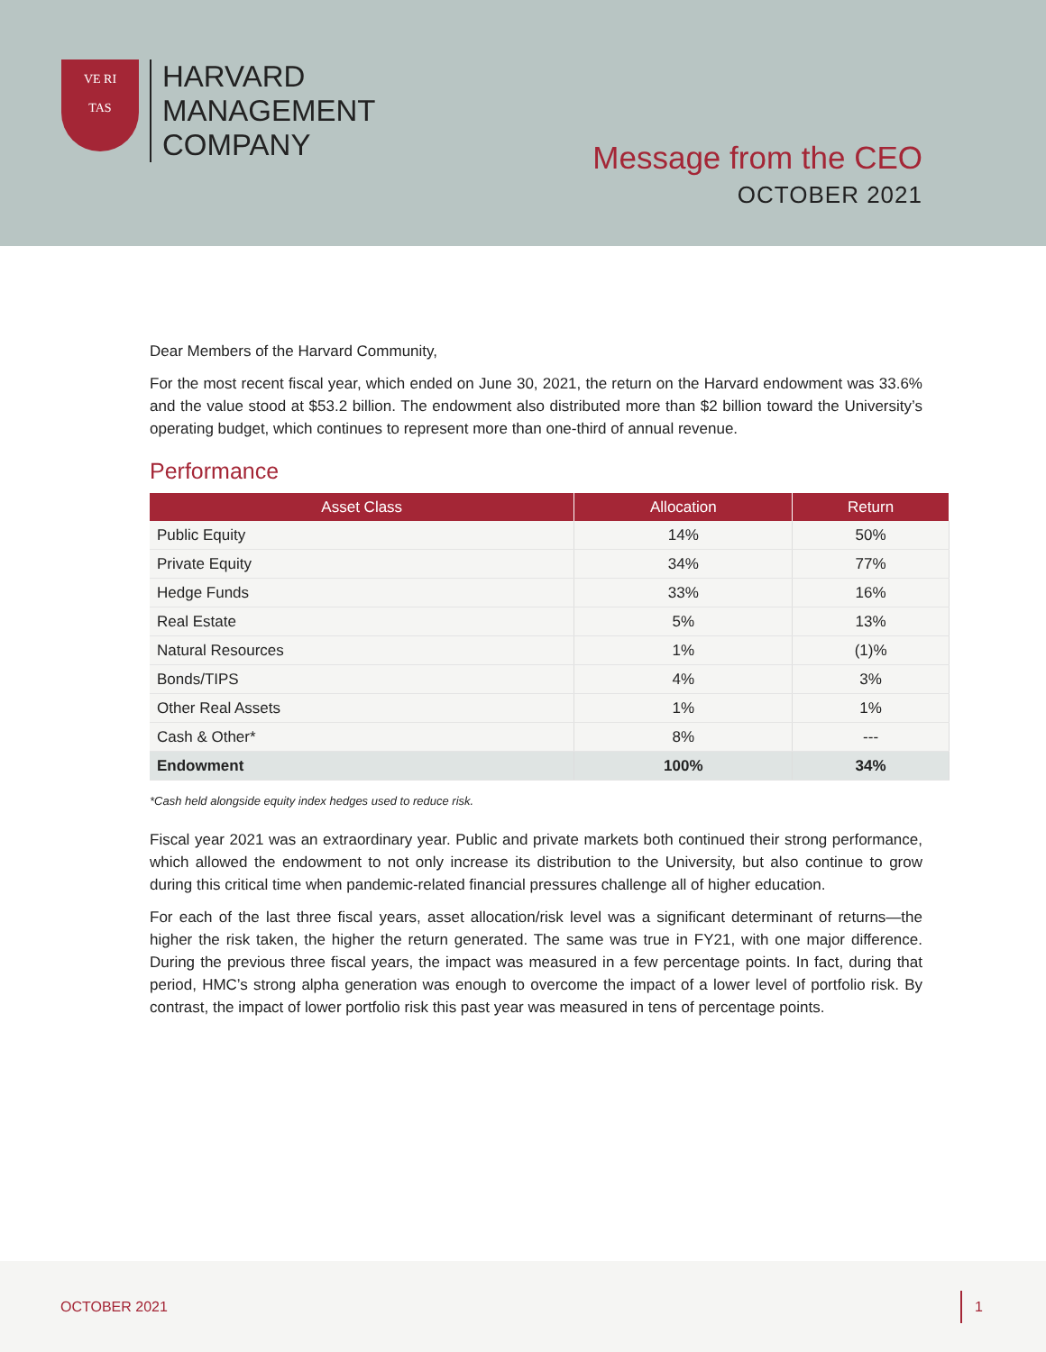VE RI
TAS
HARVARD
MANAGEMENT
COMPANY
Message from the CEO
OCTOBER 2021
Dear Members of the Harvard Community,
For the most recent fiscal year, which ended on June 30, 2021, the return on the Harvard endowment was 33.6% and the value stood at $53.2 billion. The endowment also distributed more than $2 billion toward the University’s operating budget, which continues to represent more than one-third of annual revenue.
Performance
| Asset Class | Allocation | Return |
| --- | --- | --- |
| Public Equity | 14% | 50% |
| Private Equity | 34% | 77% |
| Hedge Funds | 33% | 16% |
| Real Estate | 5% | 13% |
| Natural Resources | 1% | (1)% |
| Bonds/TIPS | 4% | 3% |
| Other Real Assets | 1% | 1% |
| Cash & Other* | 8% | --- |
| Endowment | 100% | 34% |
*Cash held alongside equity index hedges used to reduce risk.
Fiscal year 2021 was an extraordinary year. Public and private markets both continued their strong performance, which allowed the endowment to not only increase its distribution to the University, but also continue to grow during this critical time when pandemic-related financial pressures challenge all of higher education.
For each of the last three fiscal years, asset allocation/risk level was a significant determinant of returns—the higher the risk taken, the higher the return generated. The same was true in FY21, with one major difference. During the previous three fiscal years, the impact was measured in a few percentage points. In fact, during that period, HMC’s strong alpha generation was enough to overcome the impact of a lower level of portfolio risk. By contrast, the impact of lower portfolio risk this past year was measured in tens of percentage points.
OCTOBER 2021 1